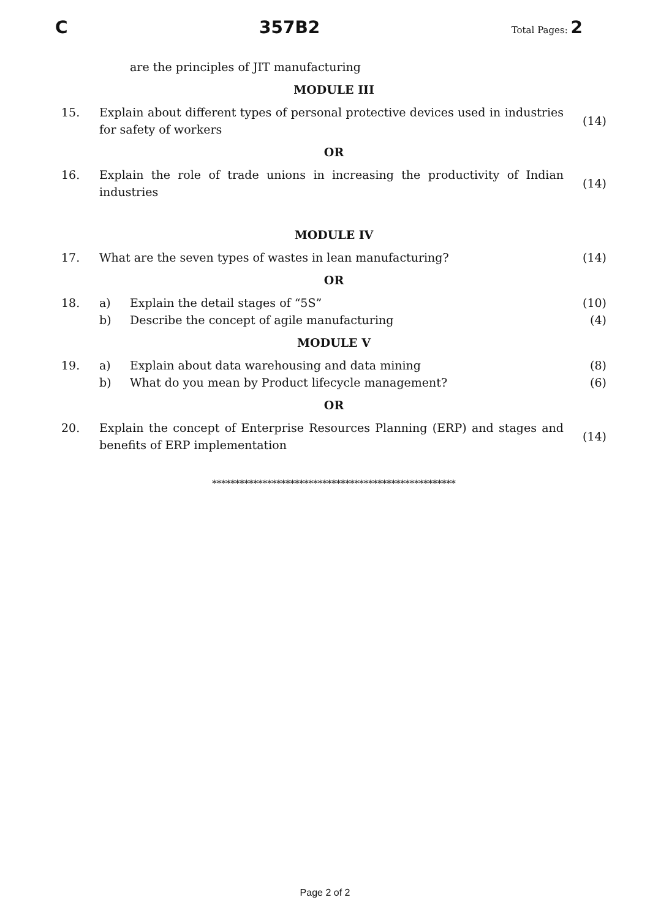C 357B2 Total Pages: 2
are the principles of JIT manufacturing
MODULE III
15. Explain about different types of personal protective devices used in industries for safety of workers (14)
OR
16. Explain the role of trade unions in increasing the productivity of Indian industries (14)
MODULE IV
17. What are the seven types of wastes in lean manufacturing? (14)
OR
18. a) Explain the detail stages of “5S” (10)
b) Describe the concept of agile manufacturing (4)
MODULE V
19. a) Explain about data warehousing and data mining (8)
b) What do you mean by Product lifecycle management? (6)
OR
20. Explain the concept of Enterprise Resources Planning (ERP) and stages and benefits of ERP implementation (14)
*****************************************************
Page 2 of 2